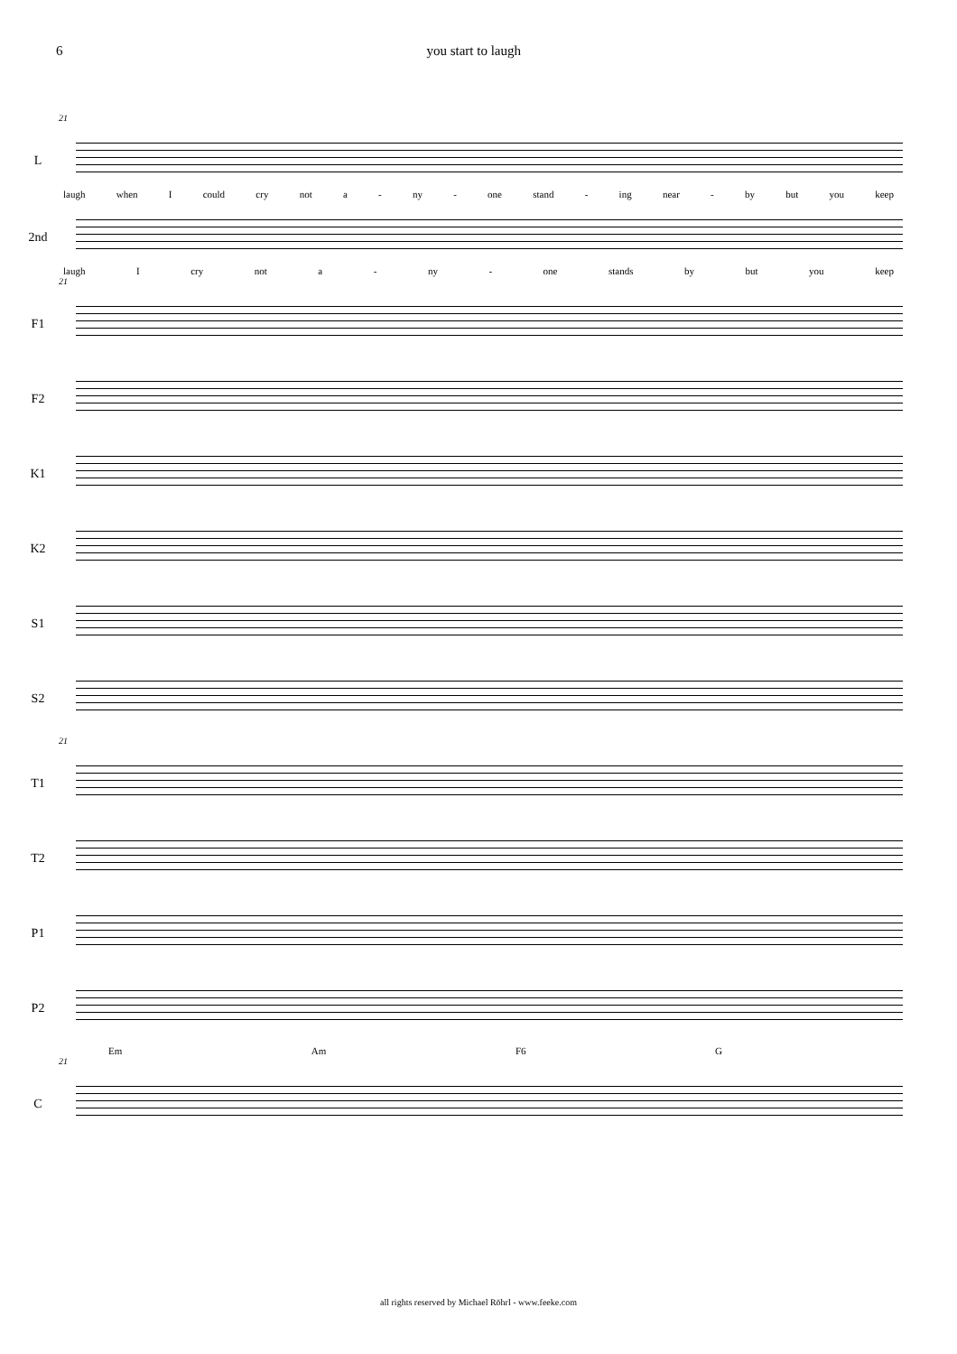6 you start to laugh
21
L
laugh when I could cry not a - ny - one stand - ing near - by but you keep
2nd
laugh I cry not a - ny - one stands by but you keep
21
F1
F2
K1
K2
S1
S2
21
T1
T2
P1
P2
Em Am F6 G
21
C
all rights reserved by Michael Röhrl - www.feeke.com